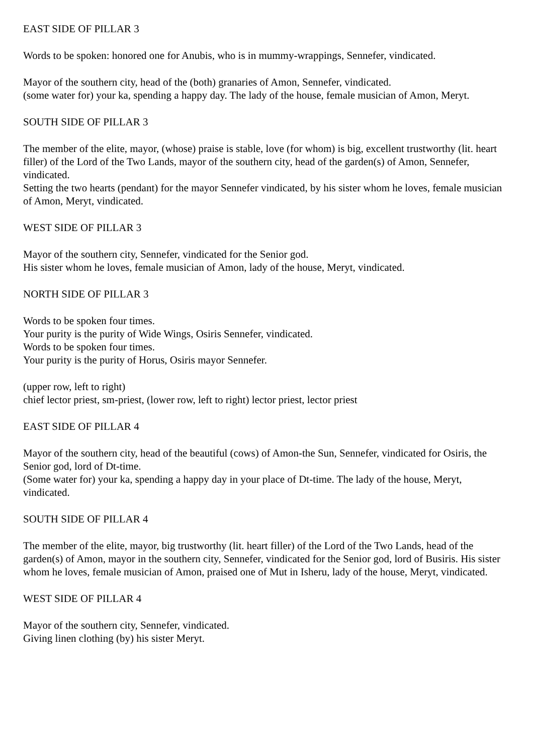EAST SIDE OF PILLAR 3
Words to be spoken: honored one for Anubis, who is in mummy-wrappings, Sennefer, vindicated.
Mayor of the southern city, head of the (both) granaries of Amon, Sennefer, vindicated.
(some water for) your ka, spending a happy day. The lady of the house, female musician of Amon, Meryt.
SOUTH SIDE OF PILLAR 3
The member of the elite, mayor, (whose) praise is stable, love (for whom) is big, excellent trustworthy (lit. heart filler) of the Lord of the Two Lands, mayor of the southern city, head of the garden(s) of Amon, Sennefer, vindicated.
Setting the two hearts (pendant) for the mayor Sennefer vindicated, by his sister whom he loves, female musician of Amon, Meryt, vindicated.
WEST SIDE OF PILLAR 3
Mayor of the southern city, Sennefer, vindicated for the Senior god.
His sister whom he loves, female musician of Amon, lady of the house, Meryt, vindicated.
NORTH SIDE OF PILLAR 3
Words to be spoken four times.
Your purity is the purity of Wide Wings, Osiris Sennefer, vindicated.
Words to be spoken four times.
Your purity is the purity of Horus, Osiris mayor Sennefer.
(upper row, left to right)
chief lector priest, sm-priest, (lower row, left to right) lector priest, lector priest
EAST SIDE OF PILLAR 4
Mayor of the southern city, head of the beautiful (cows) of Amon-the Sun, Sennefer, vindicated for Osiris, the Senior god, lord of Dt-time.
(Some water for) your ka, spending a happy day in your place of Dt-time. The lady of the house, Meryt, vindicated.
SOUTH SIDE OF PILLAR 4
The member of the elite, mayor, big trustworthy (lit. heart filler) of the Lord of the Two Lands, head of the garden(s) of Amon, mayor in the southern city, Sennefer, vindicated for the Senior god, lord of Busiris. His sister whom he loves, female musician of Amon, praised one of Mut in Isheru, lady of the house, Meryt, vindicated.
WEST SIDE OF PILLAR 4
Mayor of the southern city, Sennefer, vindicated.
Giving linen clothing (by) his sister Meryt.